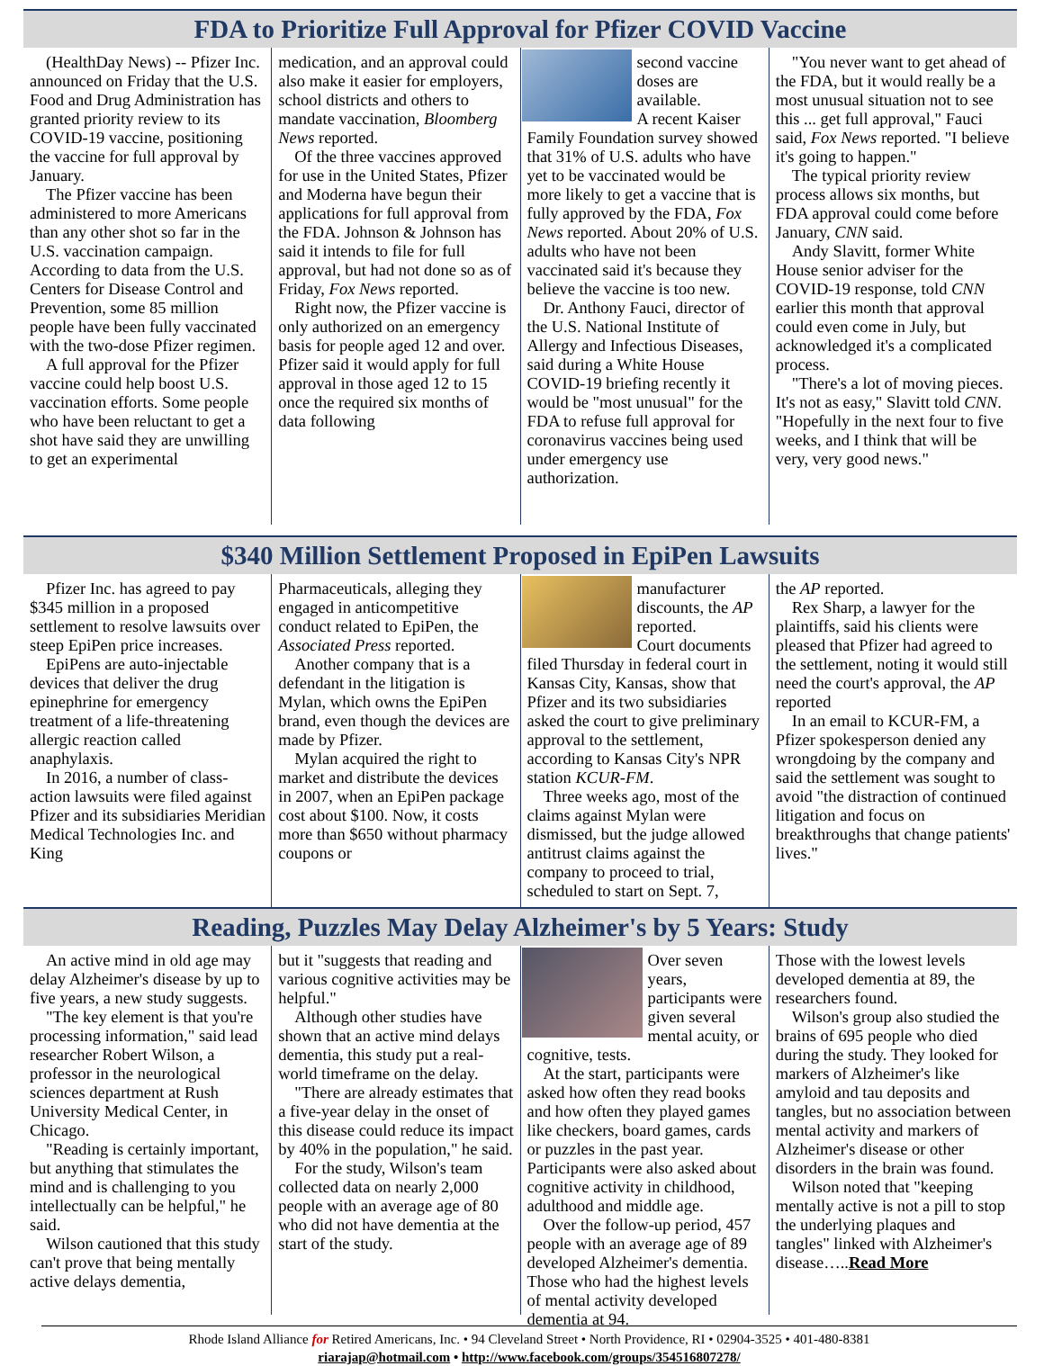FDA to Prioritize Full Approval for Pfizer COVID Vaccine
(HealthDay News) -- Pfizer Inc. announced on Friday that the U.S. Food and Drug Administration has granted priority review to its COVID-19 vaccine, positioning the vaccine for full approval by January.
The Pfizer vaccine has been administered to more Americans than any other shot so far in the U.S. vaccination campaign. According to data from the U.S. Centers for Disease Control and Prevention, some 85 million people have been fully vaccinated with the two-dose Pfizer regimen.
A full approval for the Pfizer vaccine could help boost U.S. vaccination efforts. Some people who have been reluctant to get a shot have said they are unwilling to get an experimental
medication, and an approval could also make it easier for employers, school districts and others to mandate vaccination, Bloomberg News reported.
Of the three vaccines approved for use in the United States, Pfizer and Moderna have begun their applications for full approval from the FDA. Johnson & Johnson has said it intends to file for full approval, but had not done so as of Friday, Fox News reported.
Right now, the Pfizer vaccine is only authorized on an emergency basis for people aged 12 and over. Pfizer said it would apply for full approval in those aged 12 to 15 once the required six months of data following
second vaccine doses are available.
A recent Kaiser Family Foundation survey showed that 31% of U.S. adults who have yet to be vaccinated would be more likely to get a vaccine that is fully approved by the FDA, Fox News reported. About 20% of U.S. adults who have not been vaccinated said it's because they believe the vaccine is too new.
Dr. Anthony Fauci, director of the U.S. National Institute of Allergy and Infectious Diseases, said during a White House COVID-19 briefing recently it would be "most unusual" for the FDA to refuse full approval for coronavirus vaccines being used under emergency use authorization.
"You never want to get ahead of the FDA, but it would really be a most unusual situation not to see this ... get full approval," Fauci said, Fox News reported. "I believe it's going to happen."
The typical priority review process allows six months, but FDA approval could come before January, CNN said.
Andy Slavitt, former White House senior adviser for the COVID-19 response, told CNN earlier this month that approval could even come in July, but acknowledged it's a complicated process.
"There's a lot of moving pieces. It's not as easy," Slavitt told CNN. "Hopefully in the next four to five weeks, and I think that will be very, very good news."
$340 Million Settlement Proposed in EpiPen Lawsuits
Pfizer Inc. has agreed to pay $345 million in a proposed settlement to resolve lawsuits over steep EpiPen price increases.
EpiPens are auto-injectable devices that deliver the drug epinephrine for emergency treatment of a life-threatening allergic reaction called anaphylaxis.
In 2016, a number of class-action lawsuits were filed against Pfizer and its subsidiaries Meridian Medical Technologies Inc. and King
Pharmaceuticals, alleging they engaged in anticompetitive conduct related to EpiPen, the Associated Press reported.
Another company that is a defendant in the litigation is Mylan, which owns the EpiPen brand, even though the devices are made by Pfizer.
Mylan acquired the right to market and distribute the devices in 2007, when an EpiPen package cost about $100. Now, it costs more than $650 without pharmacy coupons or
manufacturer discounts, the AP reported.
Court documents filed Thursday in federal court in Kansas City, Kansas, show that Pfizer and its two subsidiaries asked the court to give preliminary approval to the settlement, according to Kansas City's NPR station KCUR-FM.
Three weeks ago, most of the claims against Mylan were dismissed, but the judge allowed antitrust claims against the company to proceed to trial, scheduled to start on Sept. 7,
the AP reported.
Rex Sharp, a lawyer for the plaintiffs, said his clients were pleased that Pfizer had agreed to the settlement, noting it would still need the court's approval, the AP reported
In an email to KCUR-FM, a Pfizer spokesperson denied any wrongdoing by the company and said the settlement was sought to avoid "the distraction of continued litigation and focus on breakthroughs that change patients' lives."
Reading, Puzzles May Delay Alzheimer's by 5 Years: Study
An active mind in old age may delay Alzheimer's disease by up to five years, a new study suggests.
"The key element is that you're processing information," said lead researcher Robert Wilson, a professor in the neurological sciences department at Rush University Medical Center, in Chicago.
"Reading is certainly important, but anything that stimulates the mind and is challenging to you intellectually can be helpful," he said.
Wilson cautioned that this study can't prove that being mentally active delays dementia,
but it "suggests that reading and various cognitive activities may be helpful."
Although other studies have shown that an active mind delays dementia, this study put a real-world timeframe on the delay.
"There are already estimates that a five-year delay in the onset of this disease could reduce its impact by 40% in the population," he said.
For the study, Wilson's team collected data on nearly 2,000 people with an average age of 80 who did not have dementia at the start of the study.
Over seven years, participants were given several mental acuity, or cognitive, tests.
At the start, participants were asked how often they read books and how often they played games like checkers, board games, cards or puzzles in the past year. Participants were also asked about cognitive activity in childhood, adulthood and middle age.
Over the follow-up period, 457 people with an average age of 89 developed Alzheimer's dementia. Those who had the highest levels of mental activity developed dementia at 94.
Those with the lowest levels developed dementia at 89, the researchers found.
Wilson's group also studied the brains of 695 people who died during the study. They looked for markers of Alzheimer's like amyloid and tau deposits and tangles, but no association between mental activity and markers of Alzheimer's disease or other disorders in the brain was found.
Wilson noted that "keeping mentally active is not a pill to stop the underlying plaques and tangles" linked with Alzheimer's disease…..Read More
Rhode Island Alliance for Retired Americans, Inc. • 94 Cleveland Street • North Providence, RI • 02904-3525 • 401-480-8381
riarajap@hotmail.com • http://www.facebook.com/groups/354516807278/